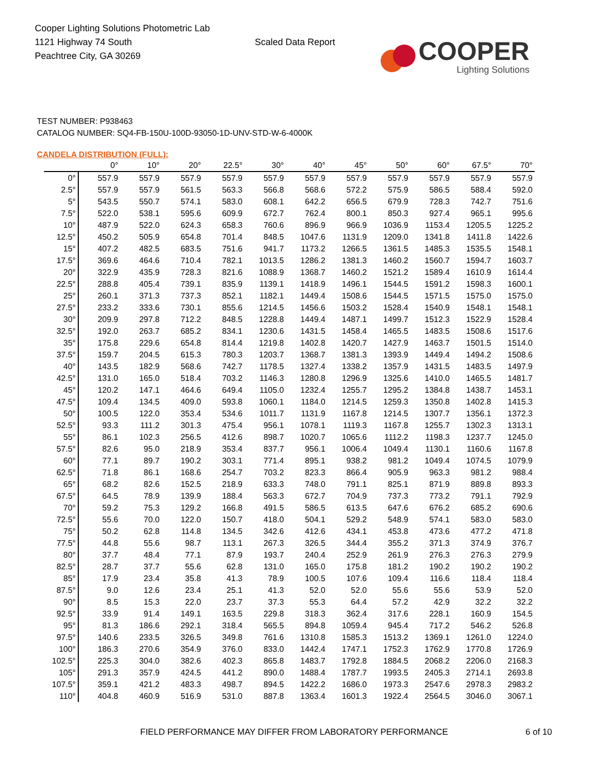Cooper Lighting Solutions Photometric Lab
1121 Highway 74 South
Peachtree City, GA 30269
Scaled Data Report
COOPER
Lighting Solutions
TEST NUMBER: P938463
CATALOG NUMBER: SQ4-FB-150U-100D-93050-1D-UNV-STD-W-6-4000K
CANDELA DISTRIBUTION (FULL):
| | 0° | 10° | 20° | 22.5° | 30° | 40° | 45° | 50° | 60° | 67.5° | 70° |
| --- | --- | --- | --- | --- | --- | --- | --- | --- | --- | --- | --- |
| 0° | 557.9 | 557.9 | 557.9 | 557.9 | 557.9 | 557.9 | 557.9 | 557.9 | 557.9 | 557.9 | 557.9 |
| 2.5° | 557.9 | 557.9 | 561.5 | 563.3 | 566.8 | 568.6 | 572.2 | 575.9 | 586.5 | 588.4 | 592.0 |
| 5° | 543.5 | 550.7 | 574.1 | 583.0 | 608.1 | 642.2 | 656.5 | 679.9 | 728.3 | 742.7 | 751.6 |
| 7.5° | 522.0 | 538.1 | 595.6 | 609.9 | 672.7 | 762.4 | 800.1 | 850.3 | 927.4 | 965.1 | 995.6 |
| 10° | 487.9 | 522.0 | 624.3 | 658.3 | 760.6 | 896.9 | 966.9 | 1036.9 | 1153.4 | 1205.5 | 1225.2 |
| 12.5° | 450.2 | 505.9 | 654.8 | 701.4 | 848.5 | 1047.6 | 1131.9 | 1209.0 | 1341.8 | 1411.8 | 1422.6 |
| 15° | 407.2 | 482.5 | 683.5 | 751.6 | 941.7 | 1173.2 | 1266.5 | 1361.5 | 1485.3 | 1535.5 | 1548.1 |
| 17.5° | 369.6 | 464.6 | 710.4 | 782.1 | 1013.5 | 1286.2 | 1381.3 | 1460.2 | 1560.7 | 1594.7 | 1603.7 |
| 20° | 322.9 | 435.9 | 728.3 | 821.6 | 1088.9 | 1368.7 | 1460.2 | 1521.2 | 1589.4 | 1610.9 | 1614.4 |
| 22.5° | 288.8 | 405.4 | 739.1 | 835.9 | 1139.1 | 1418.9 | 1496.1 | 1544.5 | 1591.2 | 1598.3 | 1600.1 |
| 25° | 260.1 | 371.3 | 737.3 | 852.1 | 1182.1 | 1449.4 | 1508.6 | 1544.5 | 1571.5 | 1575.0 | 1575.0 |
| 27.5° | 233.2 | 333.6 | 730.1 | 855.6 | 1214.5 | 1456.6 | 1503.2 | 1528.4 | 1540.9 | 1548.1 | 1548.1 |
| 30° | 209.9 | 297.8 | 712.2 | 848.5 | 1228.8 | 1449.4 | 1487.1 | 1499.7 | 1512.3 | 1522.9 | 1528.4 |
| 32.5° | 192.0 | 263.7 | 685.2 | 834.1 | 1230.6 | 1431.5 | 1458.4 | 1465.5 | 1483.5 | 1508.6 | 1517.6 |
| 35° | 175.8 | 229.6 | 654.8 | 814.4 | 1219.8 | 1402.8 | 1420.7 | 1427.9 | 1463.7 | 1501.5 | 1514.0 |
| 37.5° | 159.7 | 204.5 | 615.3 | 780.3 | 1203.7 | 1368.7 | 1381.3 | 1393.9 | 1449.4 | 1494.2 | 1508.6 |
| 40° | 143.5 | 182.9 | 568.6 | 742.7 | 1178.5 | 1327.4 | 1338.2 | 1357.9 | 1431.5 | 1483.5 | 1497.9 |
| 42.5° | 131.0 | 165.0 | 518.4 | 703.2 | 1146.3 | 1280.8 | 1296.9 | 1325.6 | 1410.0 | 1465.5 | 1481.7 |
| 45° | 120.2 | 147.1 | 464.6 | 649.4 | 1105.0 | 1232.4 | 1255.7 | 1295.2 | 1384.8 | 1438.7 | 1453.1 |
| 47.5° | 109.4 | 134.5 | 409.0 | 593.8 | 1060.1 | 1184.0 | 1214.5 | 1259.3 | 1350.8 | 1402.8 | 1415.3 |
| 50° | 100.5 | 122.0 | 353.4 | 534.6 | 1011.7 | 1131.9 | 1167.8 | 1214.5 | 1307.7 | 1356.1 | 1372.3 |
| 52.5° | 93.3 | 111.2 | 301.3 | 475.4 | 956.1 | 1078.1 | 1119.3 | 1167.8 | 1255.7 | 1302.3 | 1313.1 |
| 55° | 86.1 | 102.3 | 256.5 | 412.6 | 898.7 | 1020.7 | 1065.6 | 1112.2 | 1198.3 | 1237.7 | 1245.0 |
| 57.5° | 82.6 | 95.0 | 218.9 | 353.4 | 837.7 | 956.1 | 1006.4 | 1049.4 | 1130.1 | 1160.6 | 1167.8 |
| 60° | 77.1 | 89.7 | 190.2 | 303.1 | 771.4 | 895.1 | 938.2 | 981.2 | 1049.4 | 1074.5 | 1079.9 |
| 62.5° | 71.8 | 86.1 | 168.6 | 254.7 | 703.2 | 823.3 | 866.4 | 905.9 | 963.3 | 981.2 | 988.4 |
| 65° | 68.2 | 82.6 | 152.5 | 218.9 | 633.3 | 748.0 | 791.1 | 825.1 | 871.9 | 889.8 | 893.3 |
| 67.5° | 64.5 | 78.9 | 139.9 | 188.4 | 563.3 | 672.7 | 704.9 | 737.3 | 773.2 | 791.1 | 792.9 |
| 70° | 59.2 | 75.3 | 129.2 | 166.8 | 491.5 | 586.5 | 613.5 | 647.6 | 676.2 | 685.2 | 690.6 |
| 72.5° | 55.6 | 70.0 | 122.0 | 150.7 | 418.0 | 504.1 | 529.2 | 548.9 | 574.1 | 583.0 | 583.0 |
| 75° | 50.2 | 62.8 | 114.8 | 134.5 | 342.6 | 412.6 | 434.1 | 453.8 | 473.6 | 477.2 | 471.8 |
| 77.5° | 44.8 | 55.6 | 98.7 | 113.1 | 267.3 | 326.5 | 344.4 | 355.2 | 371.3 | 374.9 | 376.7 |
| 80° | 37.7 | 48.4 | 77.1 | 87.9 | 193.7 | 240.4 | 252.9 | 261.9 | 276.3 | 276.3 | 279.9 |
| 82.5° | 28.7 | 37.7 | 55.6 | 62.8 | 131.0 | 165.0 | 175.8 | 181.2 | 190.2 | 190.2 | 190.2 |
| 85° | 17.9 | 23.4 | 35.8 | 41.3 | 78.9 | 100.5 | 107.6 | 109.4 | 116.6 | 118.4 | 118.4 |
| 87.5° | 9.0 | 12.6 | 23.4 | 25.1 | 41.3 | 52.0 | 52.0 | 55.6 | 55.6 | 53.9 | 52.0 |
| 90° | 8.5 | 15.3 | 22.0 | 23.7 | 37.3 | 55.3 | 64.4 | 57.2 | 42.9 | 32.2 | 32.2 |
| 92.5° | 33.9 | 91.4 | 149.1 | 163.5 | 229.8 | 318.3 | 362.4 | 317.6 | 228.1 | 160.9 | 154.5 |
| 95° | 81.3 | 186.6 | 292.1 | 318.4 | 565.5 | 894.8 | 1059.4 | 945.4 | 717.2 | 546.2 | 526.8 |
| 97.5° | 140.6 | 233.5 | 326.5 | 349.8 | 761.6 | 1310.8 | 1585.3 | 1513.2 | 1369.1 | 1261.0 | 1224.0 |
| 100° | 186.3 | 270.6 | 354.9 | 376.0 | 833.0 | 1442.4 | 1747.1 | 1752.3 | 1762.9 | 1770.8 | 1726.9 |
| 102.5° | 225.3 | 304.0 | 382.6 | 402.3 | 865.8 | 1483.7 | 1792.8 | 1884.5 | 2068.2 | 2206.0 | 2168.3 |
| 105° | 291.3 | 357.9 | 424.5 | 441.2 | 890.0 | 1488.4 | 1787.7 | 1993.5 | 2405.3 | 2714.1 | 2693.8 |
| 107.5° | 359.1 | 421.2 | 483.3 | 498.7 | 894.5 | 1422.2 | 1686.0 | 1973.3 | 2547.6 | 2978.3 | 2983.2 |
| 110° | 404.8 | 460.9 | 516.9 | 531.0 | 887.8 | 1363.4 | 1601.3 | 1922.4 | 2564.5 | 3046.0 | 3067.1 |
FIELD PERFORMANCE MAY DIFFER FROM LABORATORY PERFORMANCE
6 of 10